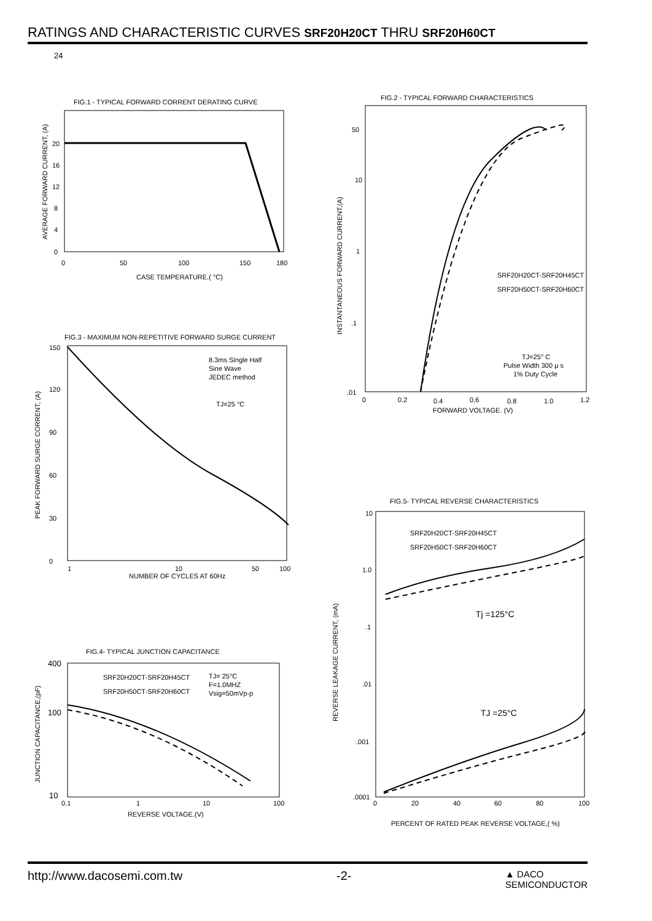RATINGS AND CHARACTERISTIC CURVES SRF20H20CT THRU SRF20H60CT
FIG.1 - TYPICAL FORWARD CORRENT DERATING CURVE
FIG.2 - TYPICAL FORWARD CHARACTERISTICS
FIG.3 - MAXIMUM NON-REPETITIVE FORWARD SURGE CURRENT
FIG.5- TYPICAL REVERSE CHARACTERISTICS
FIG.4- TYPICAL JUNCTION CAPACITANCE
CASE TEMPERATURE.( °C)
NUMBER OF CYCLES AT 60Hz
REVERSE VOLTAGE.(V)
FORWARD VOLTAGE. (V)
PERCENT OF RATED PEAK REVERSE VOLTAGE,( %)
24
20
16
12
8
4
0
0
50
100
150
180
8.3ms Single Half
Sine Wave
JEDEC method
TJ=25 °C
150
120
90
60
30
0
1
10
50
100
50
10
1
.1
.01
0
0.2
0.4
0.6
0.8
1.0
1.2
SRF20H20CT-SRF20H45CT
SRF20H50CT-SRF20H60CT
TJ=25° C
Pulse Width 300 μ s
1% Duty Cycle
10
1.0
.1
.01
.001
.0001
0
20
40
60
80
100
SRF20H20CT-SRF20H45CT
SRF20H50CT-SRF20H60CT
Tj =125°C
TJ =25°C
400
100
10
0.1
1
10
100
SRF20H20CT-SRF20H45CT
SRF20H50CT-SRF20H60CT
TJ= 25°C
F=1.0MHZ
Vsig=50mVp-p
AVERAGE FORWARD CURRENT, (A)
PEAK FORWARD SURGE CORRENT, (A)
JUNCTION CAPACITANCE,(pF)
INSTANTANEOUS FORWARD CURRENT,(A)
REVERSE LEAKAGE CURRENT, (mA)
http://www.dacosemi.com.tw -2- ▲ DACO
SEMICONDUCTOR